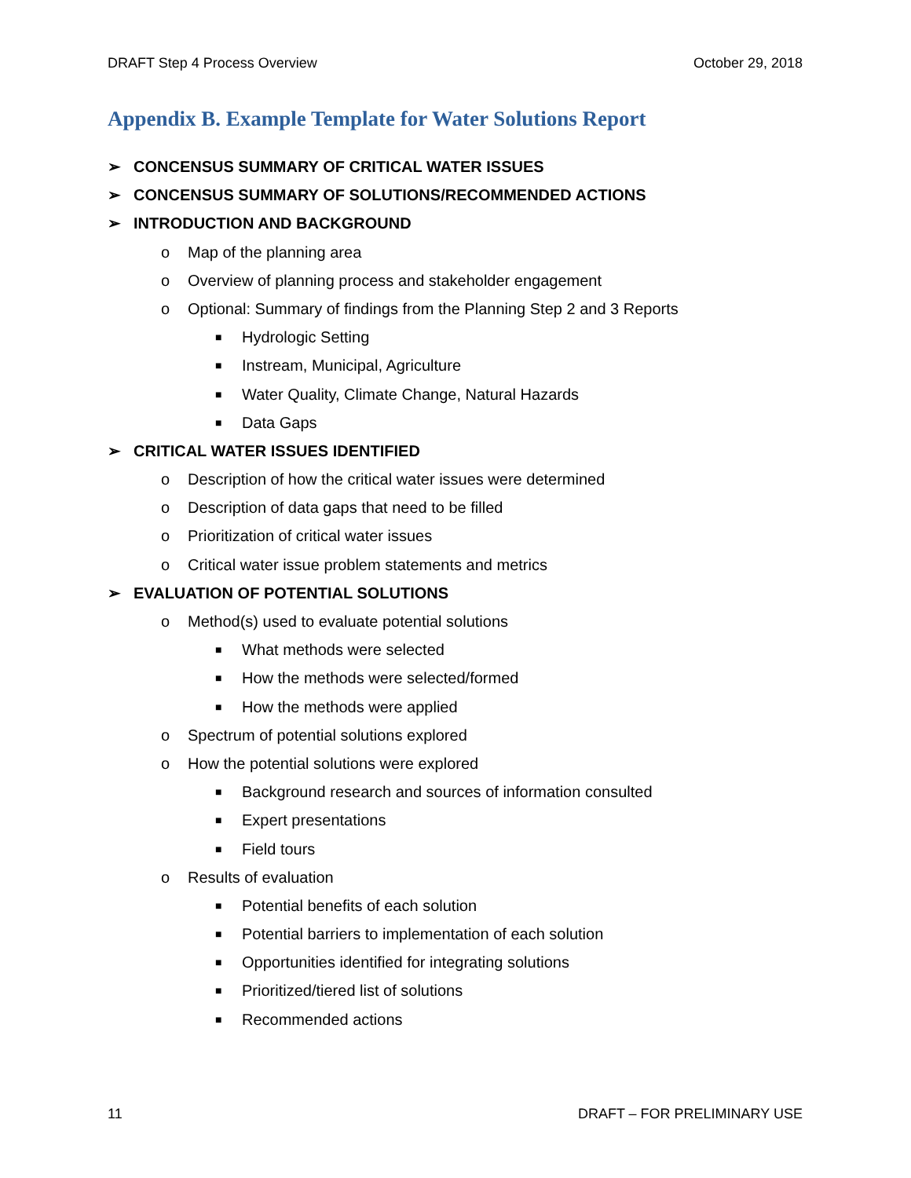DRAFT Step 4 Process Overview October 29, 2018
Appendix B. Example Template for Water Solutions Report
➢ CONCENSUS SUMMARY OF CRITICAL WATER ISSUES
➢ CONCENSUS SUMMARY OF SOLUTIONS/RECOMMENDED ACTIONS
➢ INTRODUCTION AND BACKGROUND
o Map of the planning area
o Overview of planning process and stakeholder engagement
o Optional: Summary of findings from the Planning Step 2 and 3 Reports
■ Hydrologic Setting
■ Instream, Municipal, Agriculture
■ Water Quality, Climate Change, Natural Hazards
■ Data Gaps
➢ CRITICAL WATER ISSUES IDENTIFIED
o Description of how the critical water issues were determined
o Description of data gaps that need to be filled
o Prioritization of critical water issues
o Critical water issue problem statements and metrics
➢ EVALUATION OF POTENTIAL SOLUTIONS
o Method(s) used to evaluate potential solutions
■ What methods were selected
■ How the methods were selected/formed
■ How the methods were applied
o Spectrum of potential solutions explored
o How the potential solutions were explored
■ Background research and sources of information consulted
■ Expert presentations
■ Field tours
o Results of evaluation
■ Potential benefits of each solution
■ Potential barriers to implementation of each solution
■ Opportunities identified for integrating solutions
■ Prioritized/tiered list of solutions
■ Recommended actions
11 DRAFT – FOR PRELIMINARY USE